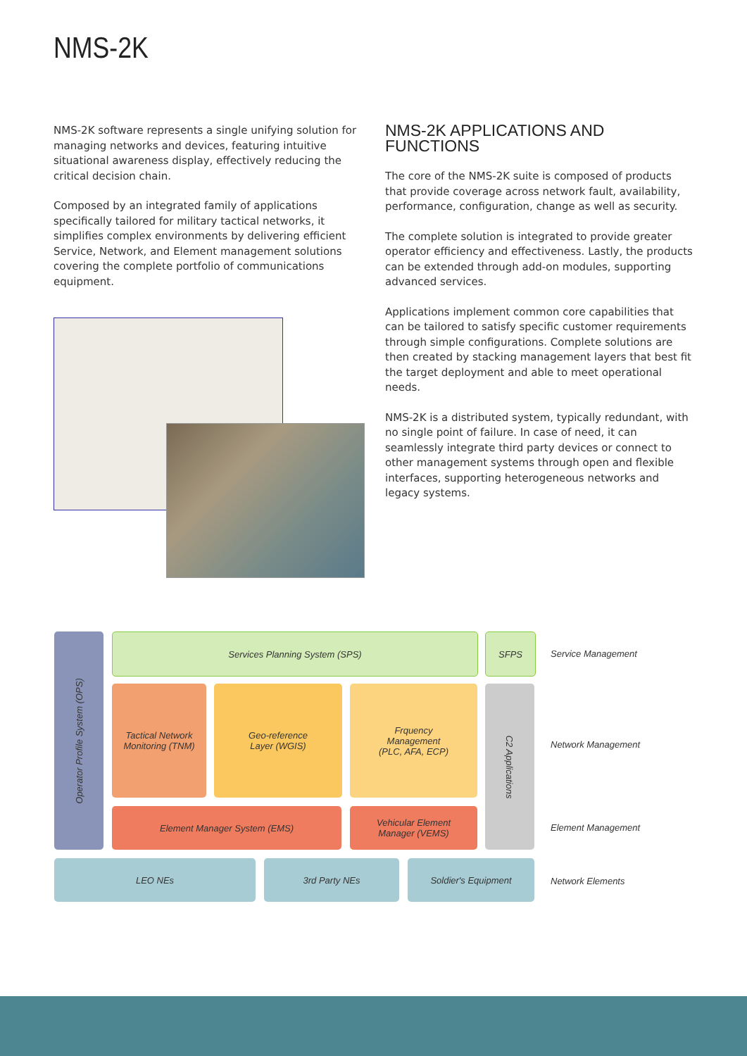NMS-2K
NMS-2K software represents a single unifying solution for managing networks and devices, featuring intuitive situational awareness display, effectively reducing the critical decision chain.
Composed by an integrated family of applications specifically tailored for military tactical networks, it simplifies complex environments by delivering efficient Service, Network, and Element management solutions covering the complete portfolio of communications equipment.
NMS-2K APPLICATIONS AND FUNCTIONS
The core of the NMS-2K suite is composed of products that provide coverage across network fault, availability, performance, configuration, change as well as security.
The complete solution is integrated to provide greater operator efficiency and effectiveness. Lastly, the products can be extended through add-on modules, supporting advanced services.
Applications implement common core capabilities that can be tailored to satisfy specific customer requirements through simple configurations. Complete solutions are then created by stacking management layers that best fit the target deployment and able to meet operational needs.
NMS-2K is a distributed system, typically redundant, with no single point of failure. In case of need, it can seamlessly integrate third party devices or connect to other management systems through open and flexible interfaces, supporting heterogeneous networks and legacy systems.
Operator Profile System (OPS)
Services Planning System (SPS) SFPS
Service Management
Tactical Network
Monitoring (TNM)
Geo-reference
Layer (WGIS)
Frquency
Management
(PLC, AFA, ECP)
C2 Applications
Network Management
Element Manager System (EMS)
Vehicular Element
Manager (VEMS)
Element Management
LEO NEs 3rd Party NEs Soldier's Equipment
Network Elements